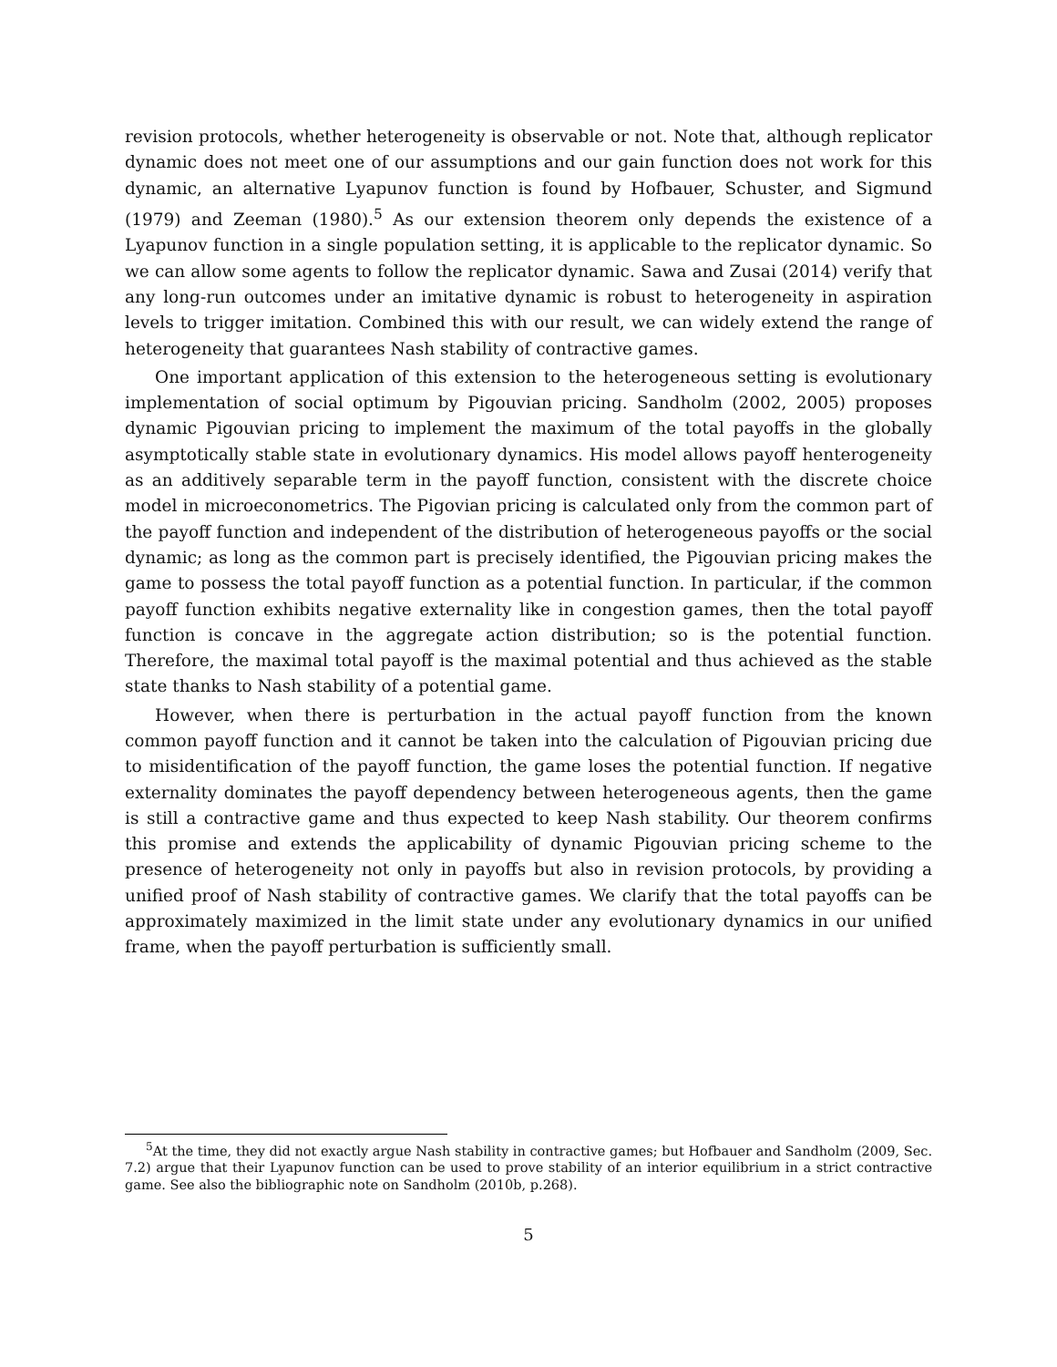revision protocols, whether heterogeneity is observable or not. Note that, although replicator dynamic does not meet one of our assumptions and our gain function does not work for this dynamic, an alternative Lyapunov function is found by Hofbauer, Schuster, and Sigmund (1979) and Zeeman (1980).<sup>5</sup> As our extension theorem only depends the existence of a Lyapunov function in a single population setting, it is applicable to the replicator dynamic. So we can allow some agents to follow the replicator dynamic. Sawa and Zusai (2014) verify that any long-run outcomes under an imitative dynamic is robust to heterogeneity in aspiration levels to trigger imitation. Combined this with our result, we can widely extend the range of heterogeneity that guarantees Nash stability of contractive games.
One important application of this extension to the heterogeneous setting is evolutionary implementation of social optimum by Pigouvian pricing. Sandholm (2002, 2005) proposes dynamic Pigouvian pricing to implement the maximum of the total payoffs in the globally asymptotically stable state in evolutionary dynamics. His model allows payoff henterogeneity as an additively separable term in the payoff function, consistent with the discrete choice model in microeconometrics. The Pigovian pricing is calculated only from the common part of the payoff function and independent of the distribution of heterogeneous payoffs or the social dynamic; as long as the common part is precisely identified, the Pigouvian pricing makes the game to possess the total payoff function as a potential function. In particular, if the common payoff function exhibits negative externality like in congestion games, then the total payoff function is concave in the aggregate action distribution; so is the potential function. Therefore, the maximal total payoff is the maximal potential and thus achieved as the stable state thanks to Nash stability of a potential game.
However, when there is perturbation in the actual payoff function from the known common payoff function and it cannot be taken into the calculation of Pigouvian pricing due to misidentification of the payoff function, the game loses the potential function. If negative externality dominates the payoff dependency between heterogeneous agents, then the game is still a contractive game and thus expected to keep Nash stability. Our theorem confirms this promise and extends the applicability of dynamic Pigouvian pricing scheme to the presence of heterogeneity not only in payoffs but also in revision protocols, by providing a unified proof of Nash stability of contractive games. We clarify that the total payoffs can be approximately maximized in the limit state under any evolutionary dynamics in our unified frame, when the payoff perturbation is sufficiently small.
<sup>5</sup> At the time, they did not exactly argue Nash stability in contractive games; but Hofbauer and Sandholm (2009, Sec. 7.2) argue that their Lyapunov function can be used to prove stability of an interior equilibrium in a strict contractive game. See also the bibliographic note on Sandholm (2010b, p.268).
5